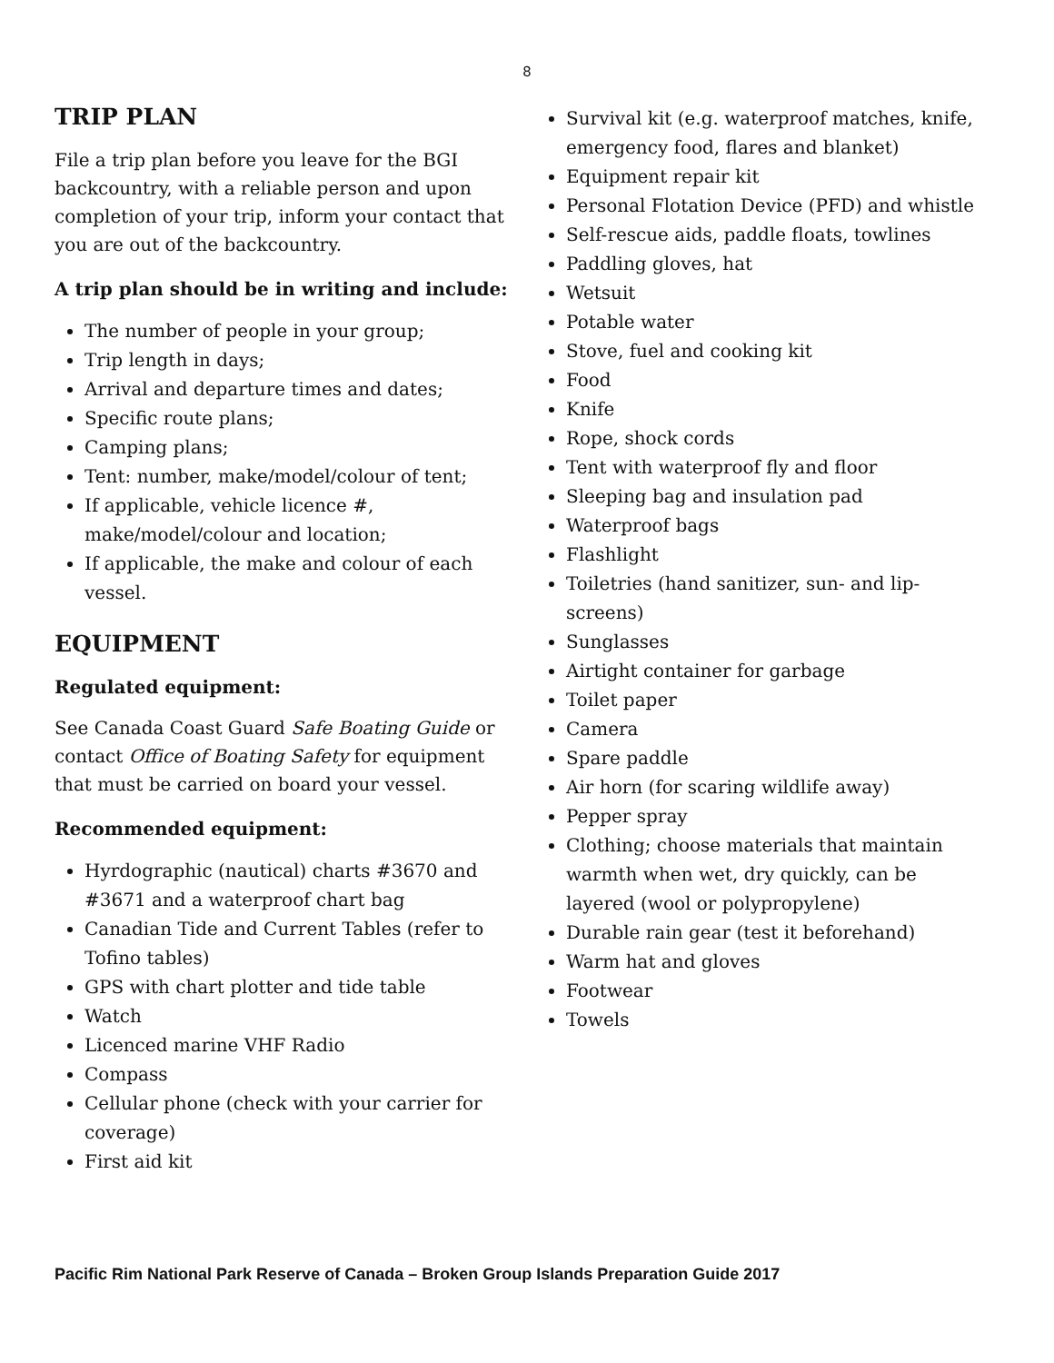8
TRIP PLAN
File a trip plan before you leave for the BGI backcountry, with a reliable person and upon completion of your trip, inform your contact that you are out of the backcountry.
A trip plan should be in writing and include:
The number of people in your group;
Trip length in days;
Arrival and departure times and dates;
Specific route plans;
Camping plans;
Tent: number, make/model/colour of tent;
If applicable, vehicle licence #, make/model/colour and location;
If applicable, the make and colour of each vessel.
EQUIPMENT
Regulated equipment:
See Canada Coast Guard Safe Boating Guide or contact Office of Boating Safety for equipment that must be carried on board your vessel.
Recommended equipment:
Hyrdographic (nautical) charts #3670 and #3671 and a waterproof chart bag
Canadian Tide and Current Tables (refer to Tofino tables)
GPS with chart plotter and tide table
Watch
Licenced marine VHF Radio
Compass
Cellular phone (check with your carrier for coverage)
First aid kit
Survival kit (e.g. waterproof matches, knife, emergency food, flares and blanket)
Equipment repair kit
Personal Flotation Device (PFD) and whistle
Self-rescue aids, paddle floats, towlines
Paddling gloves, hat
Wetsuit
Potable water
Stove, fuel and cooking kit
Food
Knife
Rope, shock cords
Tent with waterproof fly and floor
Sleeping bag and insulation pad
Waterproof bags
Flashlight
Toiletries (hand sanitizer, sun- and lip-screens)
Sunglasses
Airtight container for garbage
Toilet paper
Camera
Spare paddle
Air horn (for scaring wildlife away)
Pepper spray
Clothing; choose materials that maintain warmth when wet, dry quickly, can be layered (wool or polypropylene)
Durable rain gear (test it beforehand)
Warm hat and gloves
Footwear
Towels
Pacific Rim National Park Reserve of Canada – Broken Group Islands Preparation Guide 2017